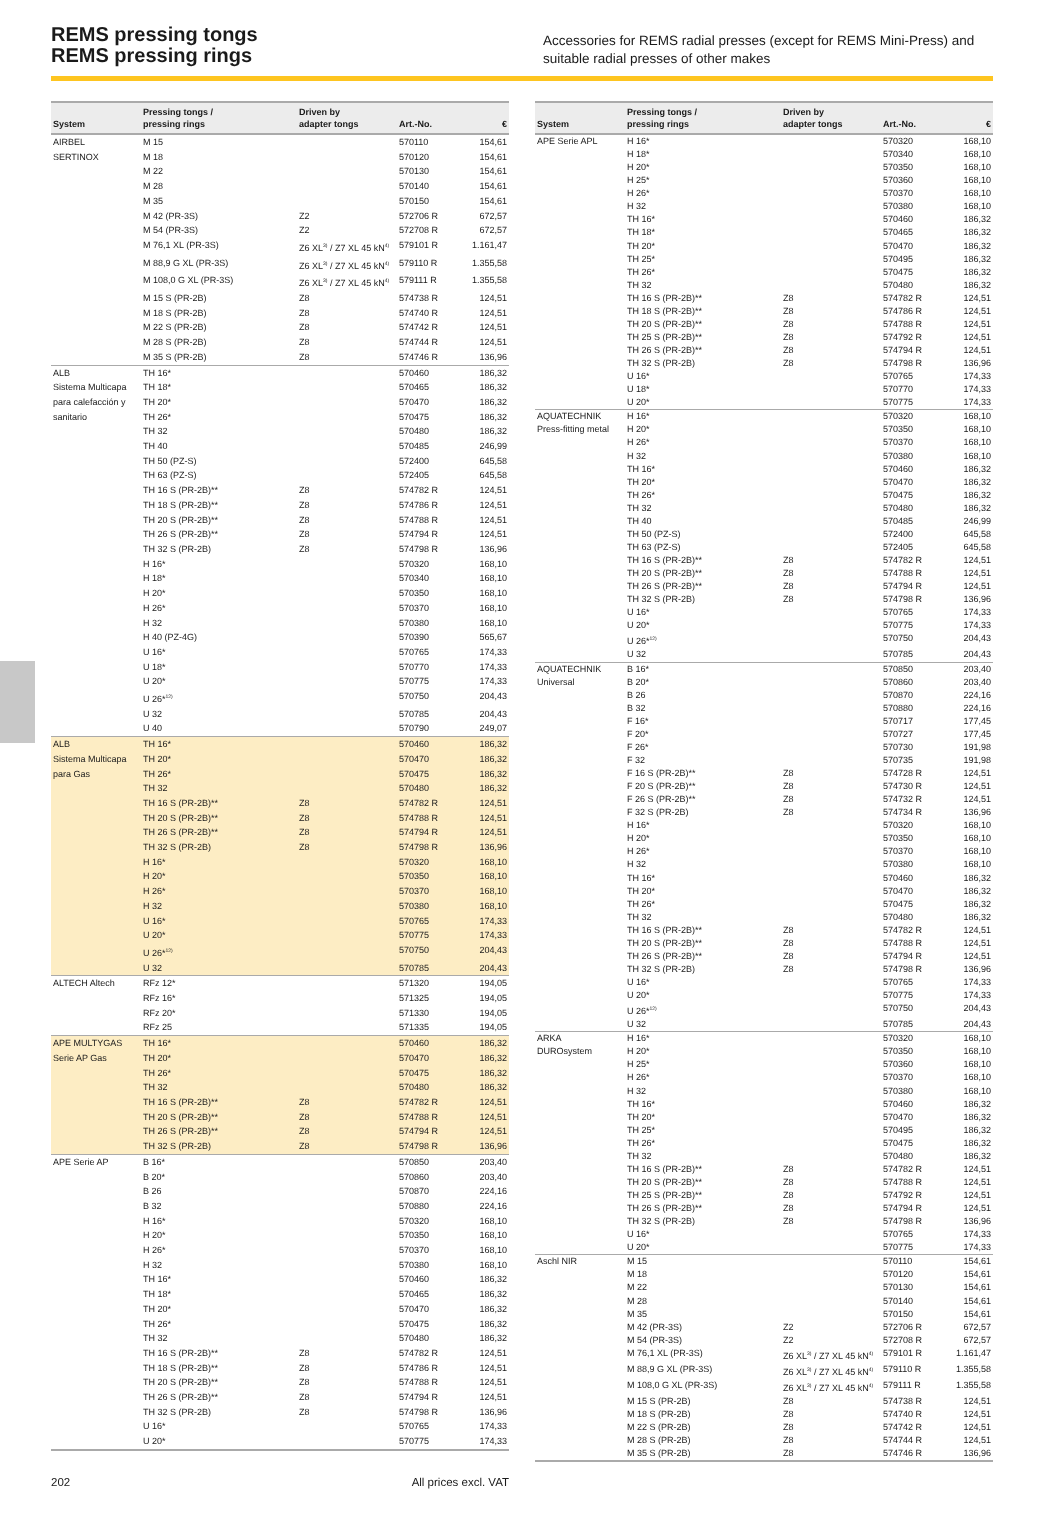REMS pressing tongs
REMS pressing rings
Accessories for REMS radial presses (except for REMS Mini-Press) and suitable radial presses of other makes
| System | Pressing tongs / pressing rings | Driven by adapter tongs | Art.-No. | € |
| --- | --- | --- | --- | --- |
| AIRBEL | M 15 | | 570110 | 154,61 |
| SERTINOX | M 18 | | 570120 | 154,61 |
| | M 22 | | 570130 | 154,61 |
| | M 28 | | 570140 | 154,61 |
| | M 35 | | 570150 | 154,61 |
| | M 42 (PR-3S) | Z2 | 572706 R | 672,57 |
| | M 54 (PR-3S) | Z2 | 572708 R | 672,57 |
| | M 76,1 XL (PR-3S) | Z6 XL<sup>3)</sup> / Z7 XL 45 kN<sup>4)</sup> | 579101 R | 1.161,47 |
| | M 88,9 G XL (PR-3S) | Z6 XL<sup>3)</sup> / Z7 XL 45 kN<sup>4)</sup> | 579110 R | 1.355,58 |
| | M 108,0 G XL (PR-3S) | Z6 XL<sup>3)</sup> / Z7 XL 45 kN<sup>4)</sup> | 579111 R | 1.355,58 |
| | M 15 S (PR-2B) | Z8 | 574738 R | 124,51 |
| | M 18 S (PR-2B) | Z8 | 574740 R | 124,51 |
| | M 22 S (PR-2B) | Z8 | 574742 R | 124,51 |
| | M 28 S (PR-2B) | Z8 | 574744 R | 124,51 |
| | M 35 S (PR-2B) | Z8 | 574746 R | 136,96 |
| ALB | TH 16* | | 570460 | 186,32 |
| Sistema Multicapa | TH 18* | | 570465 | 186,32 |
| para calefacción y | TH 20* | | 570470 | 186,32 |
| sanitario | TH 26* | | 570475 | 186,32 |
| | TH 32 | | 570480 | 186,32 |
| | TH 40 | | 570485 | 246,99 |
| | TH 50 (PZ-S) | | 572400 | 645,58 |
| | TH 63 (PZ-S) | | 572405 | 645,58 |
| | TH 16 S (PR-2B)** | Z8 | 574782 R | 124,51 |
| | TH 18 S (PR-2B)** | Z8 | 574786 R | 124,51 |
| | TH 20 S (PR-2B)** | Z8 | 574788 R | 124,51 |
| | TH 26 S (PR-2B)** | Z8 | 574794 R | 124,51 |
| | TH 32 S (PR-2B) | Z8 | 574798 R | 136,96 |
| | H 16* | | 570320 | 168,10 |
| | H 18* | | 570340 | 168,10 |
| | H 20* | | 570350 | 168,10 |
| | H 26* | | 570370 | 168,10 |
| | H 32 | | 570380 | 168,10 |
| | H 40 (PZ-4G) | | 570390 | 565,67 |
| | U 16* | | 570765 | 174,33 |
| | U 18* | | 570770 | 174,33 |
| | U 20* | | 570775 | 174,33 |
| | U 26*<sup>12)</sup> | | 570750 | 204,43 |
| | U 32 | | 570785 | 204,43 |
| | U 40 | | 570790 | 249,07 |
| ALB | TH 16* | | 570460 | 186,32 |
| Sistema Multicapa | TH 20* | | 570470 | 186,32 |
| para Gas | TH 26* | | 570475 | 186,32 |
| | TH 32 | | 570480 | 186,32 |
| | TH 16 S (PR-2B)** | Z8 | 574782 R | 124,51 |
| | TH 20 S (PR-2B)** | Z8 | 574788 R | 124,51 |
| | TH 26 S (PR-2B)** | Z8 | 574794 R | 124,51 |
| | TH 32 S (PR-2B) | Z8 | 574798 R | 136,96 |
| | H 16* | | 570320 | 168,10 |
| | H 20* | | 570350 | 168,10 |
| | H 26* | | 570370 | 168,10 |
| | H 32 | | 570380 | 168,10 |
| | U 16* | | 570765 | 174,33 |
| | U 20* | | 570775 | 174,33 |
| | U 26*<sup>12)</sup> | | 570750 | 204,43 |
| | U 32 | | 570785 | 204,43 |
| ALTECH Altech | RFz 12* | | 571320 | 194,05 |
| | RFz 16* | | 571325 | 194,05 |
| | RFz 20* | | 571330 | 194,05 |
| | RFz 25 | | 571335 | 194,05 |
| APE MULTYGAS | TH 16* | | 570460 | 186,32 |
| Serie AP Gas | TH 20* | | 570470 | 186,32 |
| | TH 26* | | 570475 | 186,32 |
| | TH 32 | | 570480 | 186,32 |
| | TH 16 S (PR-2B)** | Z8 | 574782 R | 124,51 |
| | TH 20 S (PR-2B)** | Z8 | 574788 R | 124,51 |
| | TH 26 S (PR-2B)** | Z8 | 574794 R | 124,51 |
| | TH 32 S (PR-2B) | Z8 | 574798 R | 136,96 |
| APE Serie AP | B 16* | | 570850 | 203,40 |
| | B 20* | | 570860 | 203,40 |
| | B 26 | | 570870 | 224,16 |
| | B 32 | | 570880 | 224,16 |
| | H 16* | | 570320 | 168,10 |
| | H 20* | | 570350 | 168,10 |
| | H 26* | | 570370 | 168,10 |
| | H 32 | | 570380 | 168,10 |
| | TH 16* | | 570460 | 186,32 |
| | TH 18* | | 570465 | 186,32 |
| | TH 20* | | 570470 | 186,32 |
| | TH 26* | | 570475 | 186,32 |
| | TH 32 | | 570480 | 186,32 |
| | TH 16 S (PR-2B)** | Z8 | 574782 R | 124,51 |
| | TH 18 S (PR-2B)** | Z8 | 574786 R | 124,51 |
| | TH 20 S (PR-2B)** | Z8 | 574788 R | 124,51 |
| | TH 26 S (PR-2B)** | Z8 | 574794 R | 124,51 |
| | TH 32 S (PR-2B) | Z8 | 574798 R | 136,96 |
| | U 16* | | 570765 | 174,33 |
| | U 20* | | 570775 | 174,33 |
| System | Pressing tongs / pressing rings | Driven by adapter tongs | Art.-No. | € |
| --- | --- | --- | --- | --- |
| APE Serie APL | H 16* | | 570320 | 168,10 |
| | H 18* | | 570340 | 168,10 |
| | H 20* | | 570350 | 168,10 |
| | H 25* | | 570360 | 168,10 |
| | H 26* | | 570370 | 168,10 |
| | H 32 | | 570380 | 168,10 |
| | TH 16* | | 570460 | 186,32 |
| | TH 18* | | 570465 | 186,32 |
| | TH 20* | | 570470 | 186,32 |
| | TH 25* | | 570495 | 186,32 |
| | TH 26* | | 570475 | 186,32 |
| | TH 32 | | 570480 | 186,32 |
| | TH 16 S (PR-2B)** | Z8 | 574782 R | 124,51 |
| | TH 18 S (PR-2B)** | Z8 | 574786 R | 124,51 |
| | TH 20 S (PR-2B)** | Z8 | 574788 R | 124,51 |
| | TH 25 S (PR-2B)** | Z8 | 574792 R | 124,51 |
| | TH 26 S (PR-2B)** | Z8 | 574794 R | 124,51 |
| | TH 32 S (PR-2B) | Z8 | 574798 R | 136,96 |
| | U 16* | | 570765 | 174,33 |
| | U 18* | | 570770 | 174,33 |
| | U 20* | | 570775 | 174,33 |
| AQUATECHNIK | H 16* | | 570320 | 168,10 |
| Press-fitting metal | H 20* | | 570350 | 168,10 |
| | H 26* | | 570370 | 168,10 |
| | H 32 | | 570380 | 168,10 |
| | TH 16* | | 570460 | 186,32 |
| | TH 20* | | 570470 | 186,32 |
| | TH 26* | | 570475 | 186,32 |
| | TH 32 | | 570480 | 186,32 |
| | TH 40 | | 570485 | 246,99 |
| | TH 50 (PZ-S) | | 572400 | 645,58 |
| | TH 63 (PZ-S) | | 572405 | 645,58 |
| | TH 16 S (PR-2B)** | Z8 | 574782 R | 124,51 |
| | TH 20 S (PR-2B)** | Z8 | 574788 R | 124,51 |
| | TH 26 S (PR-2B)** | Z8 | 574794 R | 124,51 |
| | TH 32 S (PR-2B) | Z8 | 574798 R | 136,96 |
| | U 16* | | 570765 | 174,33 |
| | U 20* | | 570775 | 174,33 |
| | U 26*<sup>12)</sup> | | 570750 | 204,43 |
| | U 32 | | 570785 | 204,43 |
| AQUATECHNIK | B 16* | | 570850 | 203,40 |
| Universal | B 20* | | 570860 | 203,40 |
| | B 26 | | 570870 | 224,16 |
| | B 32 | | 570880 | 224,16 |
| | F 16* | | 570717 | 177,45 |
| | F 20* | | 570727 | 177,45 |
| | F 26* | | 570730 | 191,98 |
| | F 32 | | 570735 | 191,98 |
| | F 16 S (PR-2B)** | Z8 | 574728 R | 124,51 |
| | F 20 S (PR-2B)** | Z8 | 574730 R | 124,51 |
| | F 26 S (PR-2B)** | Z8 | 574732 R | 124,51 |
| | F 32 S (PR-2B) | Z8 | 574734 R | 136,96 |
| | H 16* | | 570320 | 168,10 |
| | H 20* | | 570350 | 168,10 |
| | H 26* | | 570370 | 168,10 |
| | H 32 | | 570380 | 168,10 |
| | TH 16* | | 570460 | 186,32 |
| | TH 20* | | 570470 | 186,32 |
| | TH 26* | | 570475 | 186,32 |
| | TH 32 | | 570480 | 186,32 |
| | TH 16 S (PR-2B)** | Z8 | 574782 R | 124,51 |
| | TH 20 S (PR-2B)** | Z8 | 574788 R | 124,51 |
| | TH 26 S (PR-2B)** | Z8 | 574794 R | 124,51 |
| | TH 32 S (PR-2B) | Z8 | 574798 R | 136,96 |
| | U 16* | | 570765 | 174,33 |
| | U 20* | | 570775 | 174,33 |
| | U 26*<sup>12)</sup> | | 570750 | 204,43 |
| | U 32 | | 570785 | 204,43 |
| ARKA | H 16* | | 570320 | 168,10 |
| DUROsystem | H 20* | | 570350 | 168,10 |
| | H 25* | | 570360 | 168,10 |
| | H 26* | | 570370 | 168,10 |
| | H 32 | | 570380 | 168,10 |
| | TH 16* | | 570460 | 186,32 |
| | TH 20* | | 570470 | 186,32 |
| | TH 25* | | 570495 | 186,32 |
| | TH 26* | | 570475 | 186,32 |
| | TH 32 | | 570480 | 186,32 |
| | TH 16 S (PR-2B)** | Z8 | 574782 R | 124,51 |
| | TH 20 S (PR-2B)** | Z8 | 574788 R | 124,51 |
| | TH 25 S (PR-2B)** | Z8 | 574792 R | 124,51 |
| | TH 26 S (PR-2B)** | Z8 | 574794 R | 124,51 |
| | TH 32 S (PR-2B) | Z8 | 574798 R | 136,96 |
| | U 16* | | 570765 | 174,33 |
| | U 20* | | 570775 | 174,33 |
| Aschl NIR | M 15 | | 570110 | 154,61 |
| | M 18 | | 570120 | 154,61 |
| | M 22 | | 570130 | 154,61 |
| | M 28 | | 570140 | 154,61 |
| | M 35 | | 570150 | 154,61 |
| | M 42 (PR-3S) | Z2 | 572706 R | 672,57 |
| | M 54 (PR-3S) | Z2 | 572708 R | 672,57 |
| | M 76,1 XL (PR-3S) | Z6 XL<sup>3)</sup> / Z7 XL 45 kN<sup>4)</sup> | 579101 R | 1.161,47 |
| | M 88,9 G XL (PR-3S) | Z6 XL<sup>3)</sup> / Z7 XL 45 kN<sup>4)</sup> | 579110 R | 1.355,58 |
| | M 108,0 G XL (PR-3S) | Z6 XL<sup>3)</sup> / Z7 XL 45 kN<sup>4)</sup> | 579111 R | 1.355,58 |
| | M 15 S (PR-2B) | Z8 | 574738 R | 124,51 |
| | M 18 S (PR-2B) | Z8 | 574740 R | 124,51 |
| | M 22 S (PR-2B) | Z8 | 574742 R | 124,51 |
| | M 28 S (PR-2B) | Z8 | 574744 R | 124,51 |
| | M 35 S (PR-2B) | Z8 | 574746 R | 136,96 |
202 All prices excl. VAT